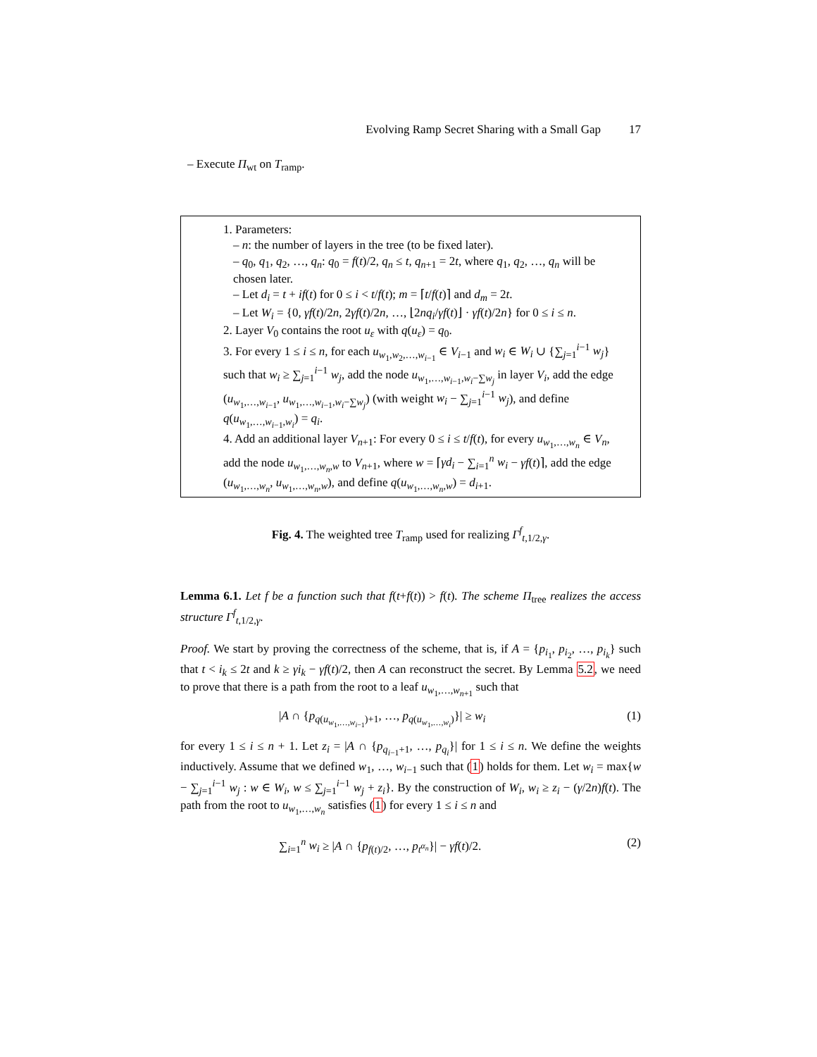Evolving Ramp Secret Sharing with a Small Gap 17
– Execute Π<sub>wt</sub> on T<sub>ramp</sub>.
1. Parameters:
– n: the number of layers in the tree (to be fixed later).
– q<sub>0</sub>, q<sub>1</sub>, q<sub>2</sub>, …, q<sub>n</sub>: q<sub>0</sub> = f(t)/2, q<sub>n</sub> ≤ t, q<sub>n+1</sub> = 2t, where q<sub>1</sub>, q<sub>2</sub>, …, q<sub>n</sub> will be chosen later.
– Let d<sub>i</sub> = t + if(t) for 0 ≤ i < t/f(t); m = ⌈t/f(t)⌉ and d<sub>m</sub> = 2t.
– Let W<sub>i</sub> = {0, γf(t)/2n, 2γf(t)/2n, …, ⌊2nq<sub>i</sub>/γf(t)⌋ · γf(t)/2n} for 0 ≤ i ≤ n.
2. Layer V<sub>0</sub> contains the root u<sub>ε</sub> with q(u<sub>ε</sub>) = q<sub>0</sub>.
3. For every 1 ≤ i ≤ n, for each u<sub>w<sub>1</sub>,w<sub>2</sub>,…,w<sub>i−1</sub></sub> ∈ V<sub>i−1</sub> and w<sub>i</sub> ∈ W<sub>i</sub> ∪ {∑<sub>j=1</sub><sup>i−1</sup> w<sub>j</sub>} such that w<sub>i</sub> ≥ ∑<sub>j=1</sub><sup>i−1</sup> w<sub>j</sub>, add the node u<sub>w<sub>1</sub>,…,w<sub>i−1</sub>,w<sub>i</sub>−∑w<sub>j</sub></sub> in layer V<sub>i</sub>, add the edge (u<sub>w<sub>1</sub>,…,w<sub>i−1</sub></sub>, u<sub>w<sub>1</sub>,…,w<sub>i−1</sub>,w<sub>i</sub>−∑w<sub>j</sub></sub>) (with weight w<sub>i</sub> − ∑<sub>j=1</sub><sup>i−1</sup> w<sub>j</sub>), and define q(u<sub>w<sub>1</sub>,…,w<sub>i−1</sub>,w<sub>i</sub></sub>) = q<sub>i</sub>.
4. Add an additional layer V<sub>n+1</sub>: For every 0 ≤ i ≤ t/f(t), for every u<sub>w<sub>1</sub>,…,w<sub>n</sub></sub> ∈ V<sub>n</sub>, add the node u<sub>w<sub>1</sub>,…,w<sub>n</sub>,w</sub> to V<sub>n+1</sub>, where w = ⌈γd<sub>i</sub> − ∑<sub>i=1</sub><sup>n</sup> w<sub>i</sub> − γf(t)⌉, add the edge (u<sub>w<sub>1</sub>,…,w<sub>n</sub></sub>, u<sub>w<sub>1</sub>,…,w<sub>n</sub>,w</sub>), and define q(u<sub>w<sub>1</sub>,…,w<sub>n</sub>,w</sub>) = d<sub>i+1</sub>.
Fig. 4. The weighted tree T<sub>ramp</sub> used for realizing Γ<sup>f</sup><sub>t,1/2,γ</sub>.
Lemma 6.1. Let f be a function such that f(t+f(t)) > f(t). The scheme Π<sub>tree</sub> realizes the access structure Γ<sup>f</sup><sub>t,1/2,γ</sub>.
Proof. We start by proving the correctness of the scheme, that is, if A = {p<sub>i<sub>1</sub></sub>, p<sub>i<sub>2</sub></sub>, …, p<sub>i<sub>k</sub></sub>} such that t < i<sub>k</sub> ≤ 2t and k ≥ γi<sub>k</sub> − γf(t)/2, then A can reconstruct the secret. By Lemma 5.2, we need to prove that there is a path from the root to a leaf u<sub>w<sub>1</sub>,…,w<sub>n+1</sub></sub> such that
|A ∩ {p<sub>q(u<sub>w<sub>1</sub>,…,w<sub>i−1</sub></sub>)+1</sub>, …, p<sub>q(u<sub>w<sub>1</sub>,…,w<sub>i</sub></sub>)</sub>}| ≥ w<sub>i</sub> (1)
for every 1 ≤ i ≤ n + 1. Let z<sub>i</sub> = |A ∩ {p<sub>q<sub>i−1</sub>+1</sub>, …, p<sub>q<sub>i</sub></sub>}| for 1 ≤ i ≤ n. We define the weights inductively. Assume that we defined w<sub>1</sub>, …, w<sub>i−1</sub> such that (1) holds for them. Let w<sub>i</sub> = max{w − ∑<sub>j=1</sub><sup>i−1</sup> w<sub>j</sub> : w ∈ W<sub>i</sub>, w ≤ ∑<sub>j=1</sub><sup>i−1</sup> w<sub>j</sub> + z<sub>i</sub>}. By the construction of W<sub>i</sub>, w<sub>i</sub> ≥ z<sub>i</sub> − (γ/2n)f(t). The path from the root to u<sub>w<sub>1</sub>,…,w<sub>n</sub></sub> satisfies (1) for every 1 ≤ i ≤ n and
∑<sub>i=1</sub><sup>n</sup> w<sub>i</sub> ≥ |A ∩ {p<sub>f(t)/2</sub>, …, p<sub>t<sup>α<sub>n</sub></sup></sub>}| − γf(t)/2. (2)